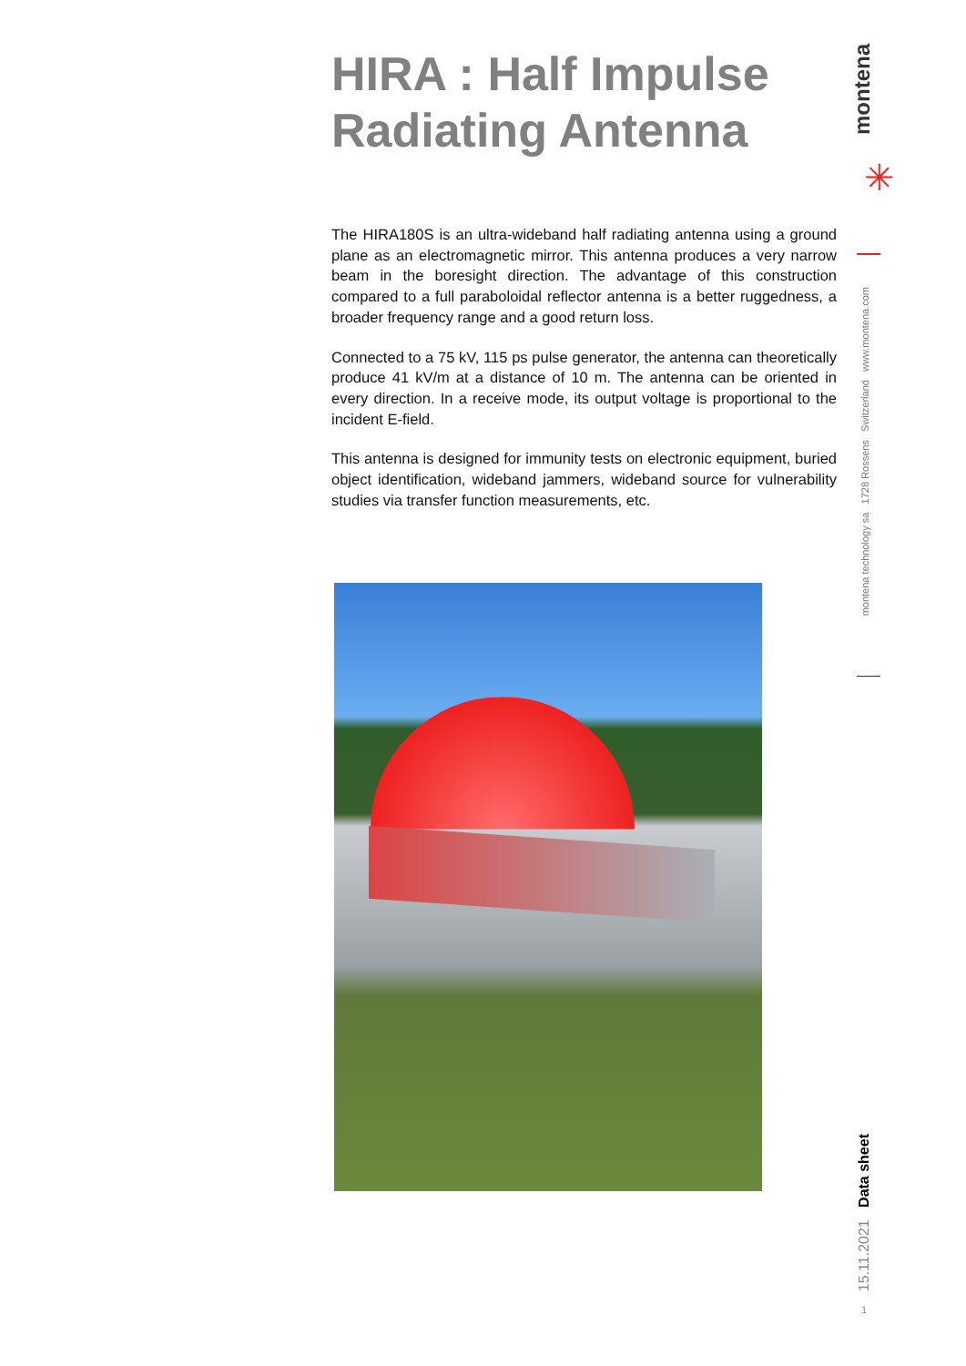HIRA : Half Impulse Radiating Antenna
The HIRA180S is an ultra-wideband half radiating antenna using a ground plane as an electromagnetic mirror. This antenna produces a very narrow beam in the boresight direction. The advantage of this construction compared to a full paraboloidal reflector antenna is a better ruggedness, a broader frequency range and a good return loss.
Connected to a 75 kV, 115 ps pulse generator, the antenna can theoretically produce 41 kV/m at a distance of 10 m. The antenna can be oriented in every direction. In a receive mode, its output voltage is proportional to the incident E-field.
This antenna is designed for immunity tests on electronic equipment, buried object identification, wideband jammers, wideband source for vulnerability studies via transfer function measurements, etc.
montena
✳
montena technology sa 1728 Rossens Switzerland www.montena.com
15.11.2021 Data sheet
1